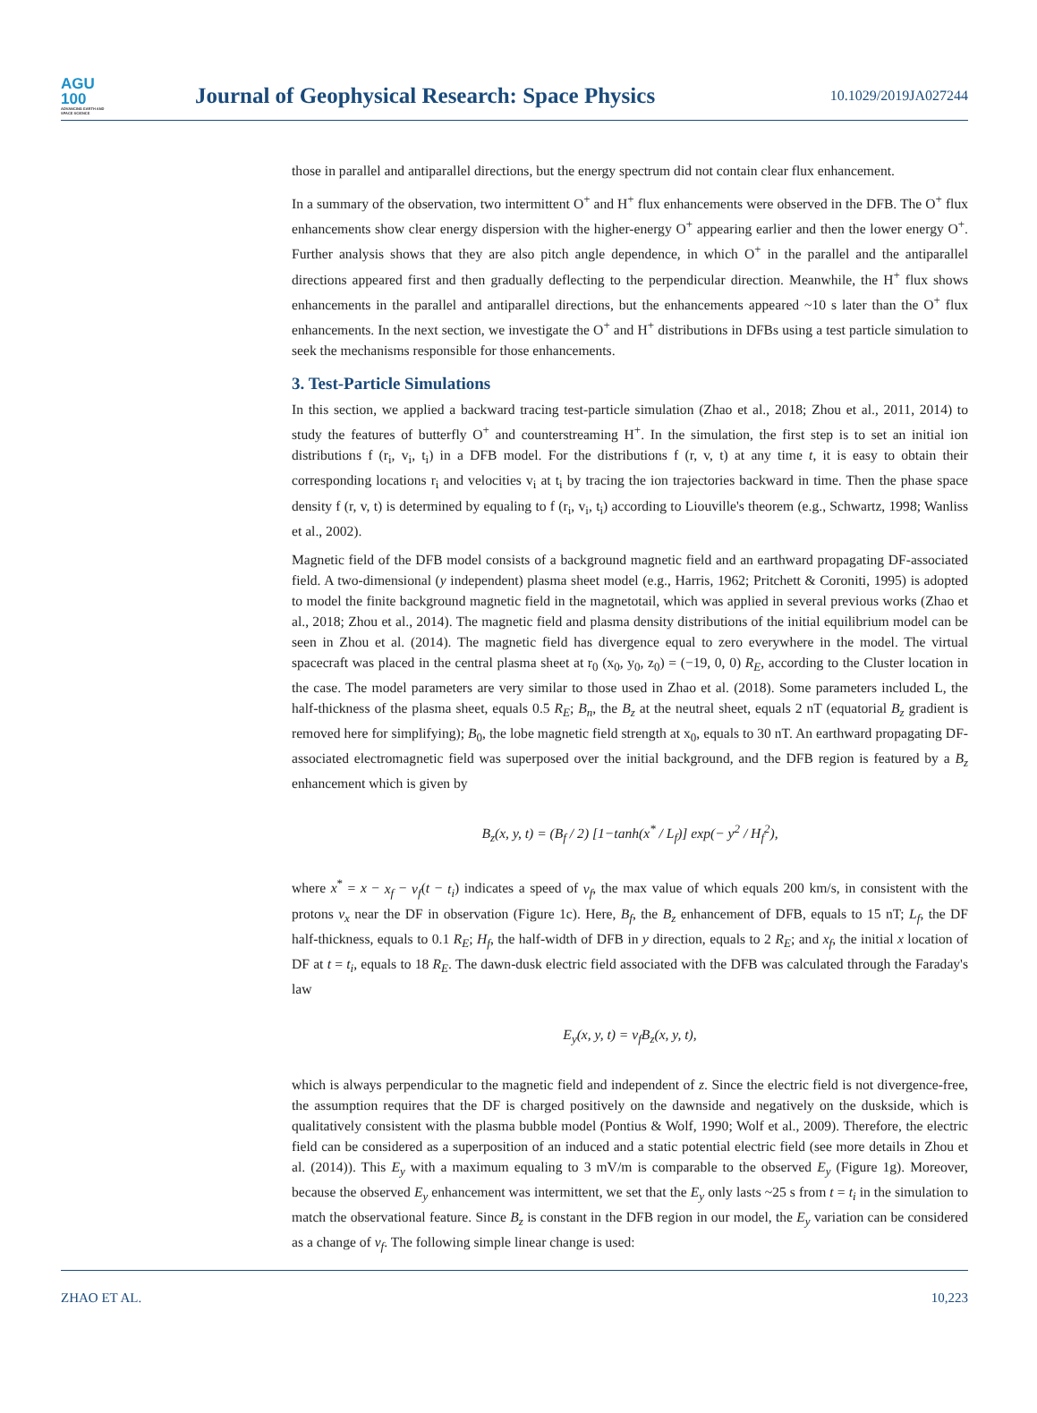AGU
100
ADVANCING EARTH AND SPACE SCIENCE
Journal of Geophysical Research: Space Physics
10.1029/2019JA027244
those in parallel and antiparallel directions, but the energy spectrum did not contain clear flux enhancement.
In a summary of the observation, two intermittent O<sup>+</sup> and H<sup>+</sup> flux enhancements were observed in the DFB. The O<sup>+</sup> flux enhancements show clear energy dispersion with the higher-energy O<sup>+</sup> appearing earlier and then the lower energy O<sup>+</sup>. Further analysis shows that they are also pitch angle dependence, in which O<sup>+</sup> in the parallel and the antiparallel directions appeared first and then gradually deflecting to the perpendicular direction. Meanwhile, the H<sup>+</sup> flux shows enhancements in the parallel and antiparallel directions, but the enhancements appeared ~10 s later than the O<sup>+</sup> flux enhancements. In the next section, we investigate the O<sup>+</sup> and H<sup>+</sup> distributions in DFBs using a test particle simulation to seek the mechanisms responsible for those enhancements.
3. Test-Particle Simulations
In this section, we applied a backward tracing test-particle simulation (Zhao et al., 2018; Zhou et al., 2011, 2014) to study the features of butterfly O<sup>+</sup> and counterstreaming H<sup>+</sup>. In the simulation, the first step is to set an initial ion distributions f (r<sub>i</sub>, v<sub>i</sub>, t<sub>i</sub>) in a DFB model. For the distributions f (r, v, t) at any time t, it is easy to obtain their corresponding locations r<sub>i</sub> and velocities v<sub>i</sub> at t<sub>i</sub> by tracing the ion trajectories backward in time. Then the phase space density f (r, v, t) is determined by equaling to f (r<sub>i</sub>, v<sub>i</sub>, t<sub>i</sub>) according to Liouville's theorem (e.g., Schwartz, 1998; Wanliss et al., 2002).
Magnetic field of the DFB model consists of a background magnetic field and an earthward propagating DF-associated field. A two-dimensional (y independent) plasma sheet model (e.g., Harris, 1962; Pritchett & Coroniti, 1995) is adopted to model the finite background magnetic field in the magnetotail, which was applied in several previous works (Zhao et al., 2018; Zhou et al., 2014). The magnetic field and plasma density distributions of the initial equilibrium model can be seen in Zhou et al. (2014). The magnetic field has divergence equal to zero everywhere in the model. The virtual spacecraft was placed in the central plasma sheet at r<sub>0</sub> (x<sub>0</sub>, y<sub>0</sub>, z<sub>0</sub>) = (−19, 0, 0) R<sub>E</sub>, according to the Cluster location in the case. The model parameters are very similar to those used in Zhao et al. (2018). Some parameters included L, the half-thickness of the plasma sheet, equals 0.5 R<sub>E</sub>; B<sub>n</sub>, the B<sub>z</sub> at the neutral sheet, equals 2 nT (equatorial B<sub>z</sub> gradient is removed here for simplifying); B<sub>0</sub>, the lobe magnetic field strength at x<sub>0</sub>, equals to 30 nT. An earthward propagating DF-associated electromagnetic field was superposed over the initial background, and the DFB region is featured by a B<sub>z</sub> enhancement which is given by
B<sub>z</sub>(x, y, t) = (B<sub>f</sub> / 2) [1−tanh(x<sup>*</sup> / L<sub>f</sub>)] exp(− y<sup>2</sup> / H<sub>f</sub><sup>2</sup>),
where x<sup>*</sup> = x − x<sub>f</sub> − v<sub>f</sub>(t − t<sub>i</sub>) indicates a speed of v<sub>f</sub>, the max value of which equals 200 km/s, in consistent with the protons v<sub>x</sub> near the DF in observation (Figure 1c). Here, B<sub>f</sub>, the B<sub>z</sub> enhancement of DFB, equals to 15 nT; L<sub>f</sub>, the DF half-thickness, equals to 0.1 R<sub>E</sub>; H<sub>f</sub>, the half-width of DFB in y direction, equals to 2 R<sub>E</sub>; and x<sub>f</sub>, the initial x location of DF at t = t<sub>i</sub>, equals to 18 R<sub>E</sub>. The dawn-dusk electric field associated with the DFB was calculated through the Faraday's law
E<sub>y</sub>(x, y, t) = v<sub>f</sub>B<sub>z</sub>(x, y, t),
which is always perpendicular to the magnetic field and independent of z. Since the electric field is not divergence-free, the assumption requires that the DF is charged positively on the dawnside and negatively on the duskside, which is qualitatively consistent with the plasma bubble model (Pontius & Wolf, 1990; Wolf et al., 2009). Therefore, the electric field can be considered as a superposition of an induced and a static potential electric field (see more details in Zhou et al. (2014)). This E<sub>y</sub> with a maximum equaling to 3 mV/m is comparable to the observed E<sub>y</sub> (Figure 1g). Moreover, because the observed E<sub>y</sub> enhancement was intermittent, we set that the E<sub>y</sub> only lasts ~25 s from t = t<sub>i</sub> in the simulation to match the observational feature. Since B<sub>z</sub> is constant in the DFB region in our model, the E<sub>y</sub> variation can be considered as a change of v<sub>f</sub>. The following simple linear change is used:
ZHAO ET AL. 10,223